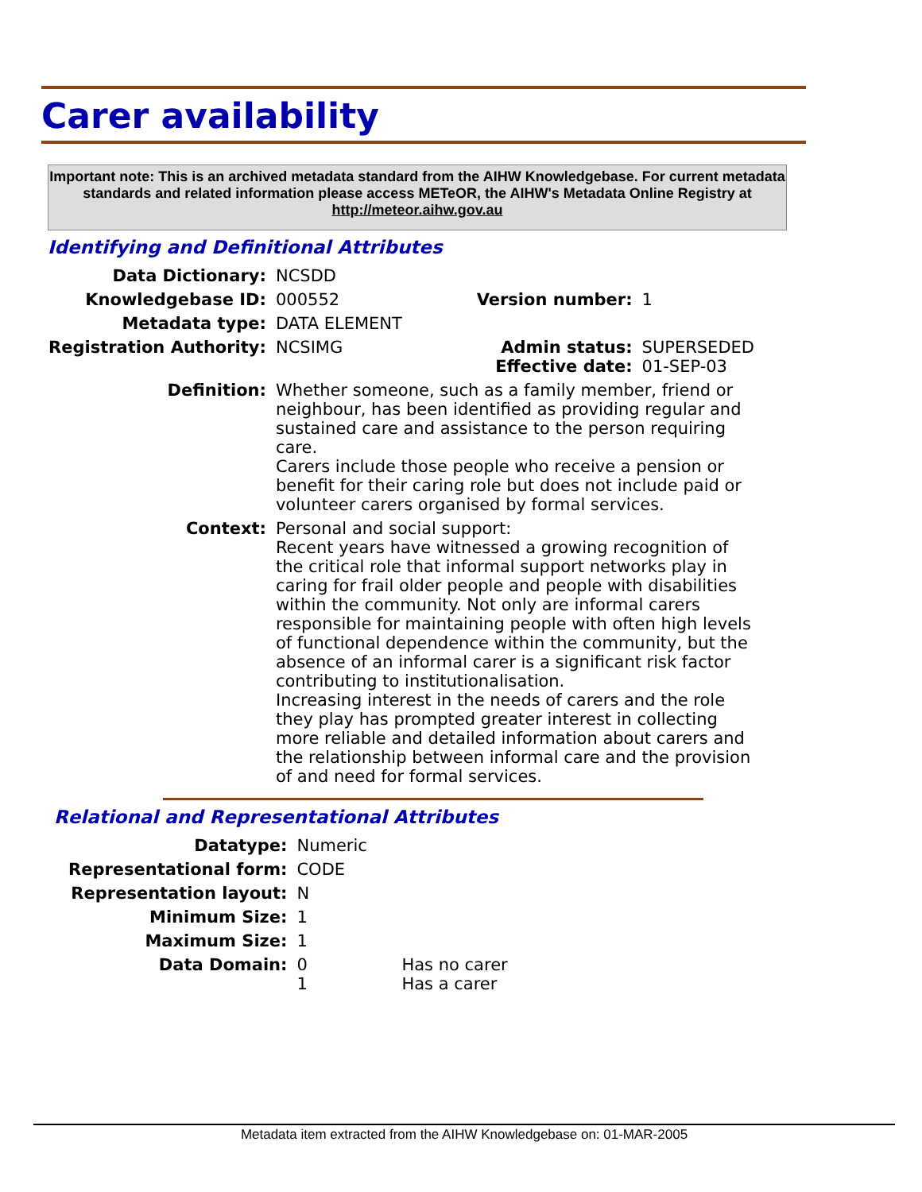Carer availability
Important note: This is an archived metadata standard from the AIHW Knowledgebase. For current metadata standards and related information please access METeOR, the AIHW's Metadata Online Registry at http://meteor.aihw.gov.au
Identifying and Definitional Attributes
| Data Dictionary: | NCSDD | | |
| Knowledgebase ID: | 000552 | Version number: | 1 |
| Metadata type: | DATA ELEMENT | | |
| Registration Authority: | NCSIMG | Admin status: Effective date: | SUPERSEDED 01-SEP-03 |
| Definition: | Whether someone, such as a family member, friend or neighbour, has been identified as providing regular and sustained care and assistance to the person requiring care. Carers include those people who receive a pension or benefit for their caring role but does not include paid or volunteer carers organised by formal services. | | |
| Context: | Personal and social support: Recent years have witnessed a growing recognition of the critical role that informal support networks play in caring for frail older people and people with disabilities within the community. Not only are informal carers responsible for maintaining people with often high levels of functional dependence within the community, but the absence of an informal carer is a significant risk factor contributing to institutionalisation. Increasing interest in the needs of carers and the role they play has prompted greater interest in collecting more reliable and detailed information about carers and the relationship between informal care and the provision of and need for formal services. | | |
Relational and Representational Attributes
| Datatype: | Numeric | |
| Representational form: | CODE | |
| Representation layout: | N | |
| Minimum Size: | 1 | |
| Maximum Size: | 1 | |
| Data Domain: | 0 1 | Has no carer Has a carer |
Metadata item extracted from the AIHW Knowledgebase on: 01-MAR-2005